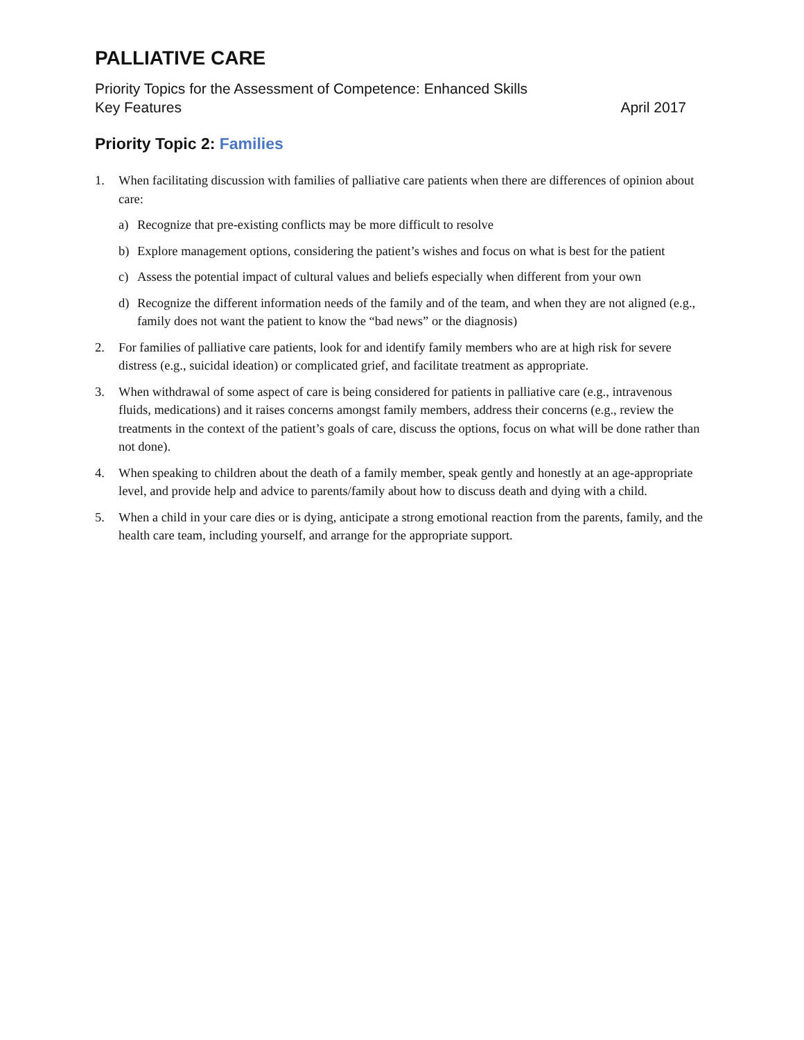PALLIATIVE CARE
Priority Topics for the Assessment of Competence: Enhanced Skills
Key Features April 2017
Priority Topic 2: Families
1. When facilitating discussion with families of palliative care patients when there are differences of opinion about care:
a) Recognize that pre-existing conflicts may be more difficult to resolve
b) Explore management options, considering the patient’s wishes and focus on what is best for the patient
c) Assess the potential impact of cultural values and beliefs especially when different from your own
d) Recognize the different information needs of the family and of the team, and when they are not aligned (e.g., family does not want the patient to know the “bad news” or the diagnosis)
2. For families of palliative care patients, look for and identify family members who are at high risk for severe distress (e.g., suicidal ideation) or complicated grief, and facilitate treatment as appropriate.
3. When withdrawal of some aspect of care is being considered for patients in palliative care (e.g., intravenous fluids, medications) and it raises concerns amongst family members, address their concerns (e.g., review the treatments in the context of the patient’s goals of care, discuss the options, focus on what will be done rather than not done).
4. When speaking to children about the death of a family member, speak gently and honestly at an age-appropriate level, and provide help and advice to parents/family about how to discuss death and dying with a child.
5. When a child in your care dies or is dying, anticipate a strong emotional reaction from the parents, family, and the health care team, including yourself, and arrange for the appropriate support.